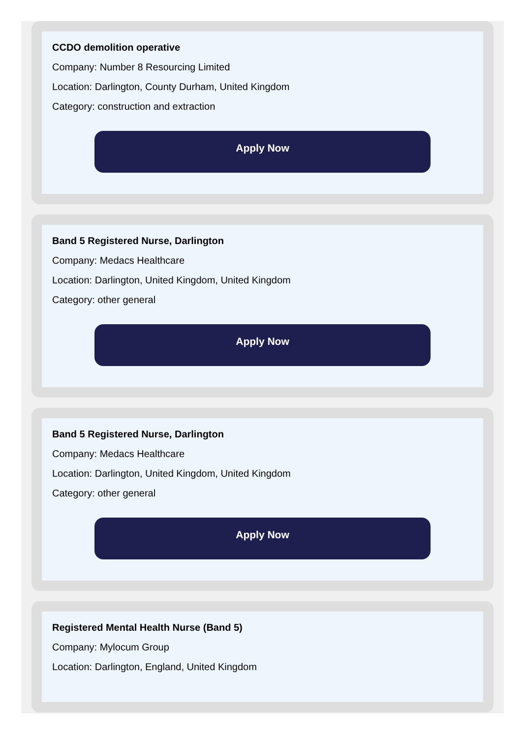CCDO demolition operative
Company: Number 8 Resourcing Limited
Location: Darlington, County Durham, United Kingdom
Category: construction and extraction
Apply Now
Band 5 Registered Nurse, Darlington
Company: Medacs Healthcare
Location: Darlington, United Kingdom, United Kingdom
Category: other general
Apply Now
Band 5 Registered Nurse, Darlington
Company: Medacs Healthcare
Location: Darlington, United Kingdom, United Kingdom
Category: other general
Apply Now
Registered Mental Health Nurse (Band 5)
Company: Mylocum Group
Location: Darlington, England, United Kingdom